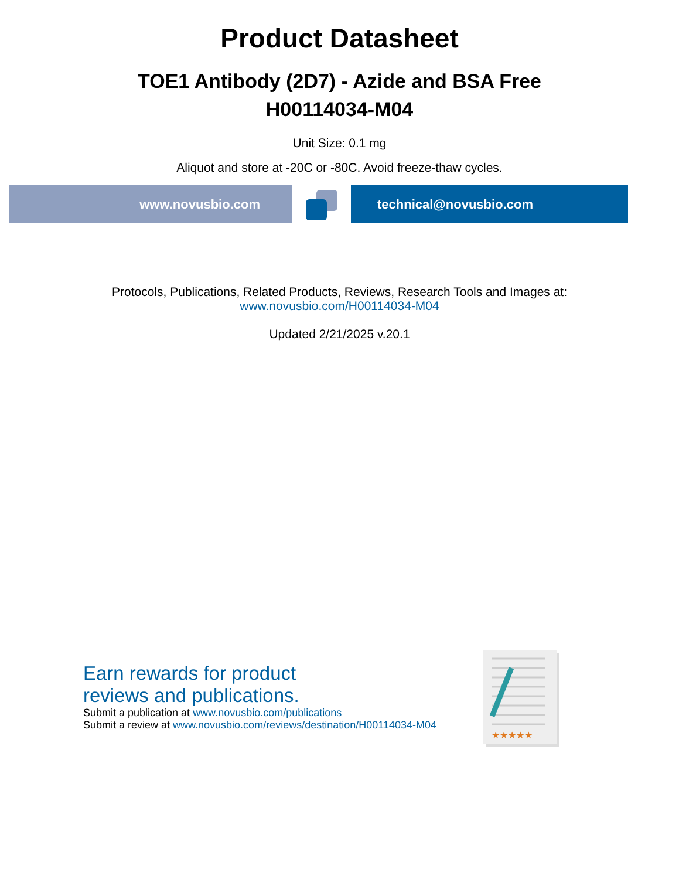Product Datasheet
TOE1 Antibody (2D7) - Azide and BSA Free
H00114034-M04
Unit Size: 0.1 mg
Aliquot and store at -20C or -80C. Avoid freeze-thaw cycles.
www.novusbio.com technical@novusbio.com
Protocols, Publications, Related Products, Reviews, Research Tools and Images at:
www.novusbio.com/H00114034-M04
Updated 2/21/2025 v.20.1
Earn rewards for product
reviews and publications.
Submit a publication at www.novusbio.com/publications
Submit a review at www.novusbio.com/reviews/destination/H00114034-M04
★★★★★